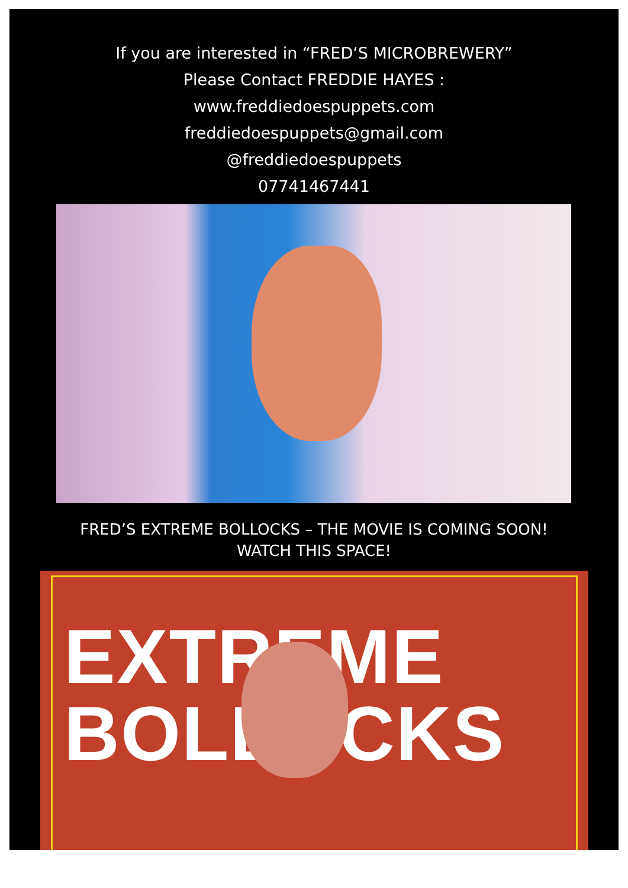If you are interested in “FRED‘S MICROBREWERY”
Please Contact FREDDIE HAYES :
www.freddiedoespuppets.com
freddiedoespuppets@gmail.com
@freddiedoespuppets
07741467441
FRED’S EXTREME BOLLOCKS – THE MOVIE IS COMING SOON! WATCH THIS SPACE!
EXTREME
BOLLOCKS